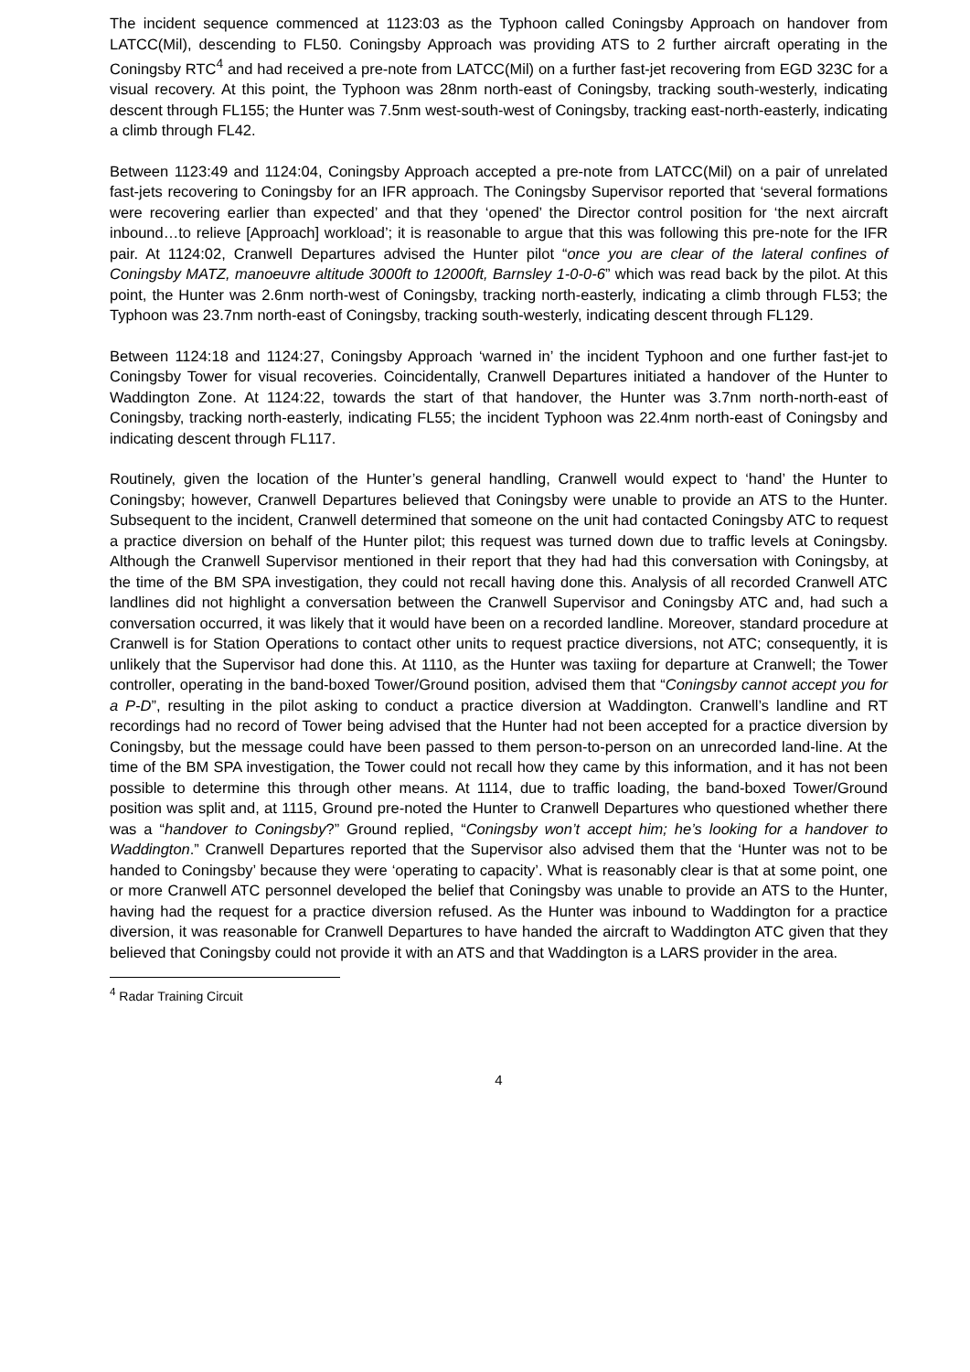The incident sequence commenced at 1123:03 as the Typhoon called Coningsby Approach on handover from LATCC(Mil), descending to FL50. Coningsby Approach was providing ATS to 2 further aircraft operating in the Coningsby RTC<sup>4</sup> and had received a pre-note from LATCC(Mil) on a further fast-jet recovering from EGD 323C for a visual recovery. At this point, the Typhoon was 28nm north-east of Coningsby, tracking south-westerly, indicating descent through FL155; the Hunter was 7.5nm west-south-west of Coningsby, tracking east-north-easterly, indicating a climb through FL42.
Between 1123:49 and 1124:04, Coningsby Approach accepted a pre-note from LATCC(Mil) on a pair of unrelated fast-jets recovering to Coningsby for an IFR approach. The Coningsby Supervisor reported that ‘several formations were recovering earlier than expected’ and that they ‘opened’ the Director control position for ‘the next aircraft inbound…to relieve [Approach] workload’; it is reasonable to argue that this was following this pre-note for the IFR pair. At 1124:02, Cranwell Departures advised the Hunter pilot “once you are clear of the lateral confines of Coningsby MATZ, manoeuvre altitude 3000ft to 12000ft, Barnsley 1-0-0-6” which was read back by the pilot. At this point, the Hunter was 2.6nm north-west of Coningsby, tracking north-easterly, indicating a climb through FL53; the Typhoon was 23.7nm north-east of Coningsby, tracking south-westerly, indicating descent through FL129.
Between 1124:18 and 1124:27, Coningsby Approach ‘warned in’ the incident Typhoon and one further fast-jet to Coningsby Tower for visual recoveries. Coincidentally, Cranwell Departures initiated a handover of the Hunter to Waddington Zone. At 1124:22, towards the start of that handover, the Hunter was 3.7nm north-north-east of Coningsby, tracking north-easterly, indicating FL55; the incident Typhoon was 22.4nm north-east of Coningsby and indicating descent through FL117.
Routinely, given the location of the Hunter’s general handling, Cranwell would expect to ‘hand’ the Hunter to Coningsby; however, Cranwell Departures believed that Coningsby were unable to provide an ATS to the Hunter. Subsequent to the incident, Cranwell determined that someone on the unit had contacted Coningsby ATC to request a practice diversion on behalf of the Hunter pilot; this request was turned down due to traffic levels at Coningsby. Although the Cranwell Supervisor mentioned in their report that they had had this conversation with Coningsby, at the time of the BM SPA investigation, they could not recall having done this. Analysis of all recorded Cranwell ATC landlines did not highlight a conversation between the Cranwell Supervisor and Coningsby ATC and, had such a conversation occurred, it was likely that it would have been on a recorded landline. Moreover, standard procedure at Cranwell is for Station Operations to contact other units to request practice diversions, not ATC; consequently, it is unlikely that the Supervisor had done this. At 1110, as the Hunter was taxiing for departure at Cranwell; the Tower controller, operating in the band-boxed Tower/Ground position, advised them that “Coningsby cannot accept you for a P-D”, resulting in the pilot asking to conduct a practice diversion at Waddington. Cranwell’s landline and RT recordings had no record of Tower being advised that the Hunter had not been accepted for a practice diversion by Coningsby, but the message could have been passed to them person-to-person on an unrecorded land-line. At the time of the BM SPA investigation, the Tower could not recall how they came by this information, and it has not been possible to determine this through other means. At 1114, due to traffic loading, the band-boxed Tower/Ground position was split and, at 1115, Ground pre-noted the Hunter to Cranwell Departures who questioned whether there was a “handover to Coningsby?” Ground replied, “Coningsby won’t accept him; he’s looking for a handover to Waddington.” Cranwell Departures reported that the Supervisor also advised them that the ‘Hunter was not to be handed to Coningsby’ because they were ‘operating to capacity’. What is reasonably clear is that at some point, one or more Cranwell ATC personnel developed the belief that Coningsby was unable to provide an ATS to the Hunter, having had the request for a practice diversion refused. As the Hunter was inbound to Waddington for a practice diversion, it was reasonable for Cranwell Departures to have handed the aircraft to Waddington ATC given that they believed that Coningsby could not provide it with an ATS and that Waddington is a LARS provider in the area.
<sup>4</sup> Radar Training Circuit
4